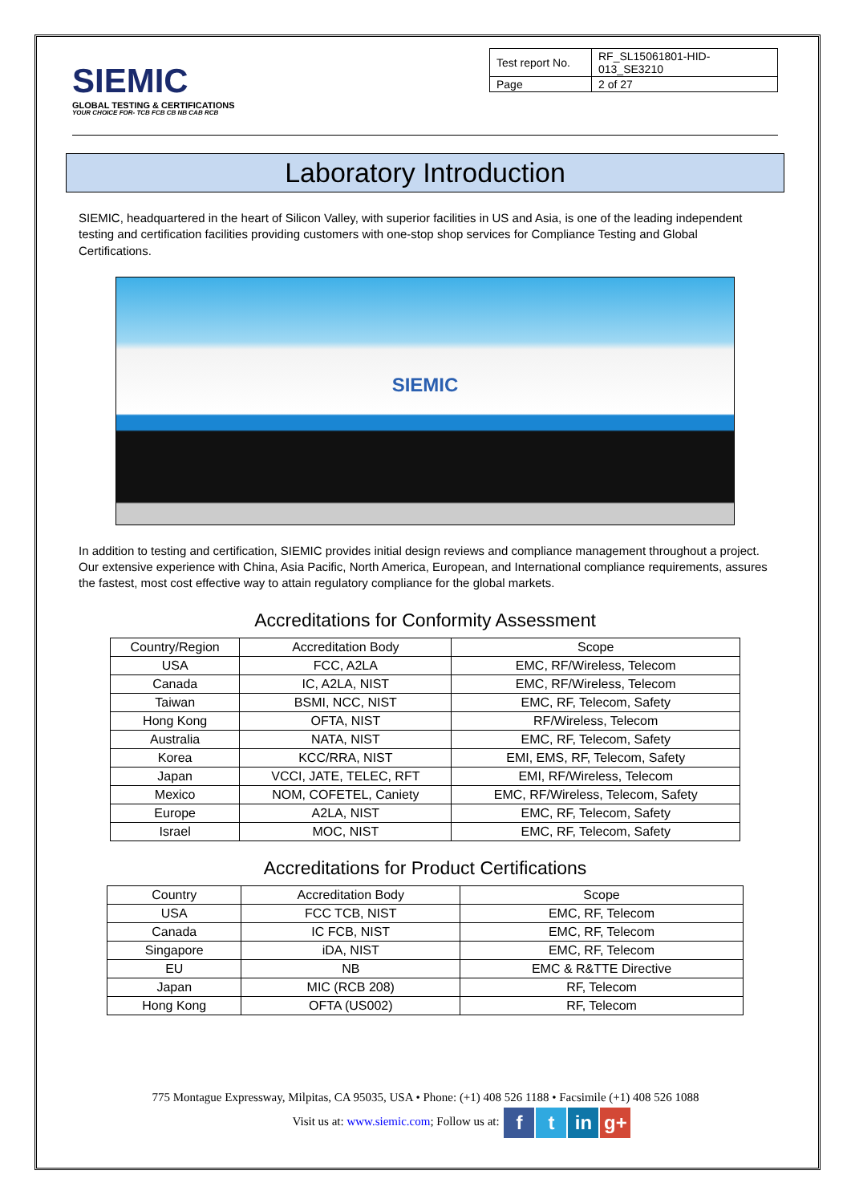SIEMIC
GLOBAL TESTING & CERTIFICATIONS
YOUR CHOICE FOR- TCB FCB CB NB CAB RCB
| Test report No. | RF_SL15061801-HID-013_SE3210 |
| Page | 2 of 27 |
Laboratory Introduction
SIEMIC, headquartered in the heart of Silicon Valley, with superior facilities in US and Asia, is one of the leading independent testing and certification facilities providing customers with one-stop shop services for Compliance Testing and Global Certifications.
SIEMIC
In addition to testing and certification, SIEMIC provides initial design reviews and compliance management throughout a project. Our extensive experience with China, Asia Pacific, North America, European, and International compliance requirements, assures the fastest, most cost effective way to attain regulatory compliance for the global markets.
Accreditations for Conformity Assessment
| Country/Region | Accreditation Body | Scope |
| --- | --- | --- |
| USA | FCC, A2LA | EMC, RF/Wireless, Telecom |
| Canada | IC, A2LA, NIST | EMC, RF/Wireless, Telecom |
| Taiwan | BSMI, NCC, NIST | EMC, RF, Telecom, Safety |
| Hong Kong | OFTA, NIST | RF/Wireless, Telecom |
| Australia | NATA, NIST | EMC, RF, Telecom, Safety |
| Korea | KCC/RRA, NIST | EMI, EMS, RF, Telecom, Safety |
| Japan | VCCI, JATE, TELEC, RFT | EMI, RF/Wireless, Telecom |
| Mexico | NOM, COFETEL, Caniety | EMC, RF/Wireless, Telecom, Safety |
| Europe | A2LA, NIST | EMC, RF, Telecom, Safety |
| Israel | MOC, NIST | EMC, RF, Telecom, Safety |
Accreditations for Product Certifications
| Country | Accreditation Body | Scope |
| --- | --- | --- |
| USA | FCC TCB, NIST | EMC, RF, Telecom |
| Canada | IC FCB, NIST | EMC, RF, Telecom |
| Singapore | iDA, NIST | EMC, RF, Telecom |
| EU | NB | EMC & R&TTE Directive |
| Japan | MIC (RCB 208) | RF, Telecom |
| Hong Kong | OFTA (US002) | RF, Telecom |
775 Montague Expressway, Milpitas, CA 95035, USA • Phone: (+1) 408 526 1188 • Facsimile (+1) 408 526 1088
Visit us at: www.siemic.com; Follow us at: f t in g+